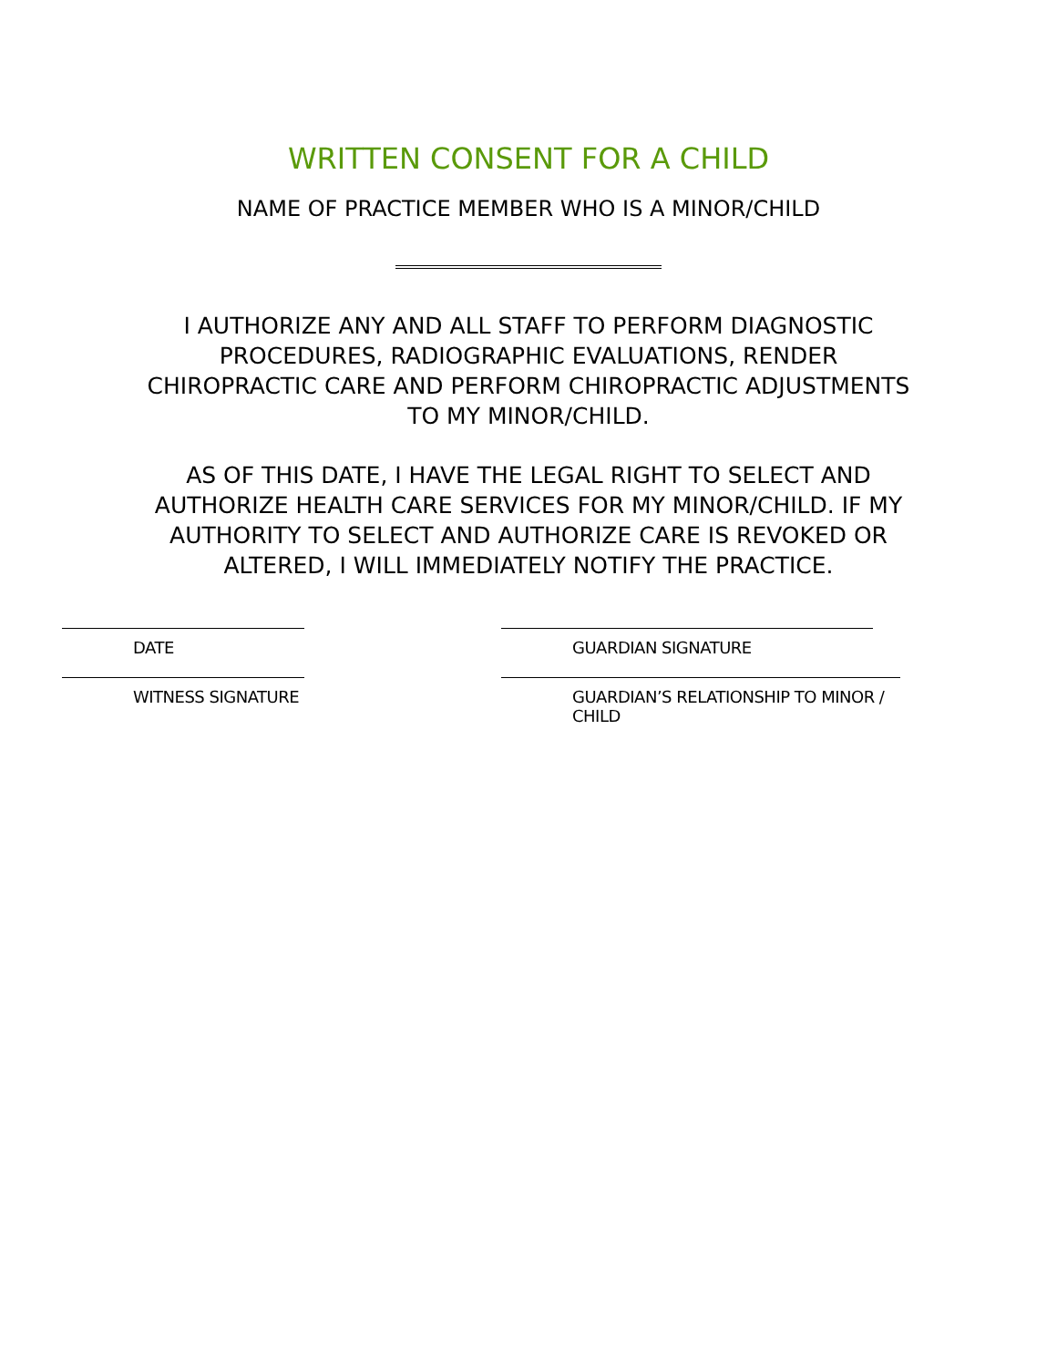WRITTEN CONSENT FOR A CHILD
NAME OF PRACTICE MEMBER WHO IS A MINOR/CHILD
I AUTHORIZE ANY AND ALL STAFF TO PERFORM DIAGNOSTIC PROCEDURES, RADIOGRAPHIC EVALUATIONS, RENDER CHIROPRACTIC CARE AND PERFORM CHIROPRACTIC ADJUSTMENTS TO MY MINOR/CHILD.
AS OF THIS DATE, I HAVE THE LEGAL RIGHT TO SELECT AND AUTHORIZE HEALTH CARE SERVICES FOR MY MINOR/CHILD. IF MY AUTHORITY TO SELECT AND AUTHORIZE CARE IS REVOKED OR ALTERED, I WILL IMMEDIATELY NOTIFY THE PRACTICE.
DATE GUARDIAN SIGNATURE
WITNESS SIGNATURE GUARDIAN’S RELATIONSHIP TO MINOR / CHILD